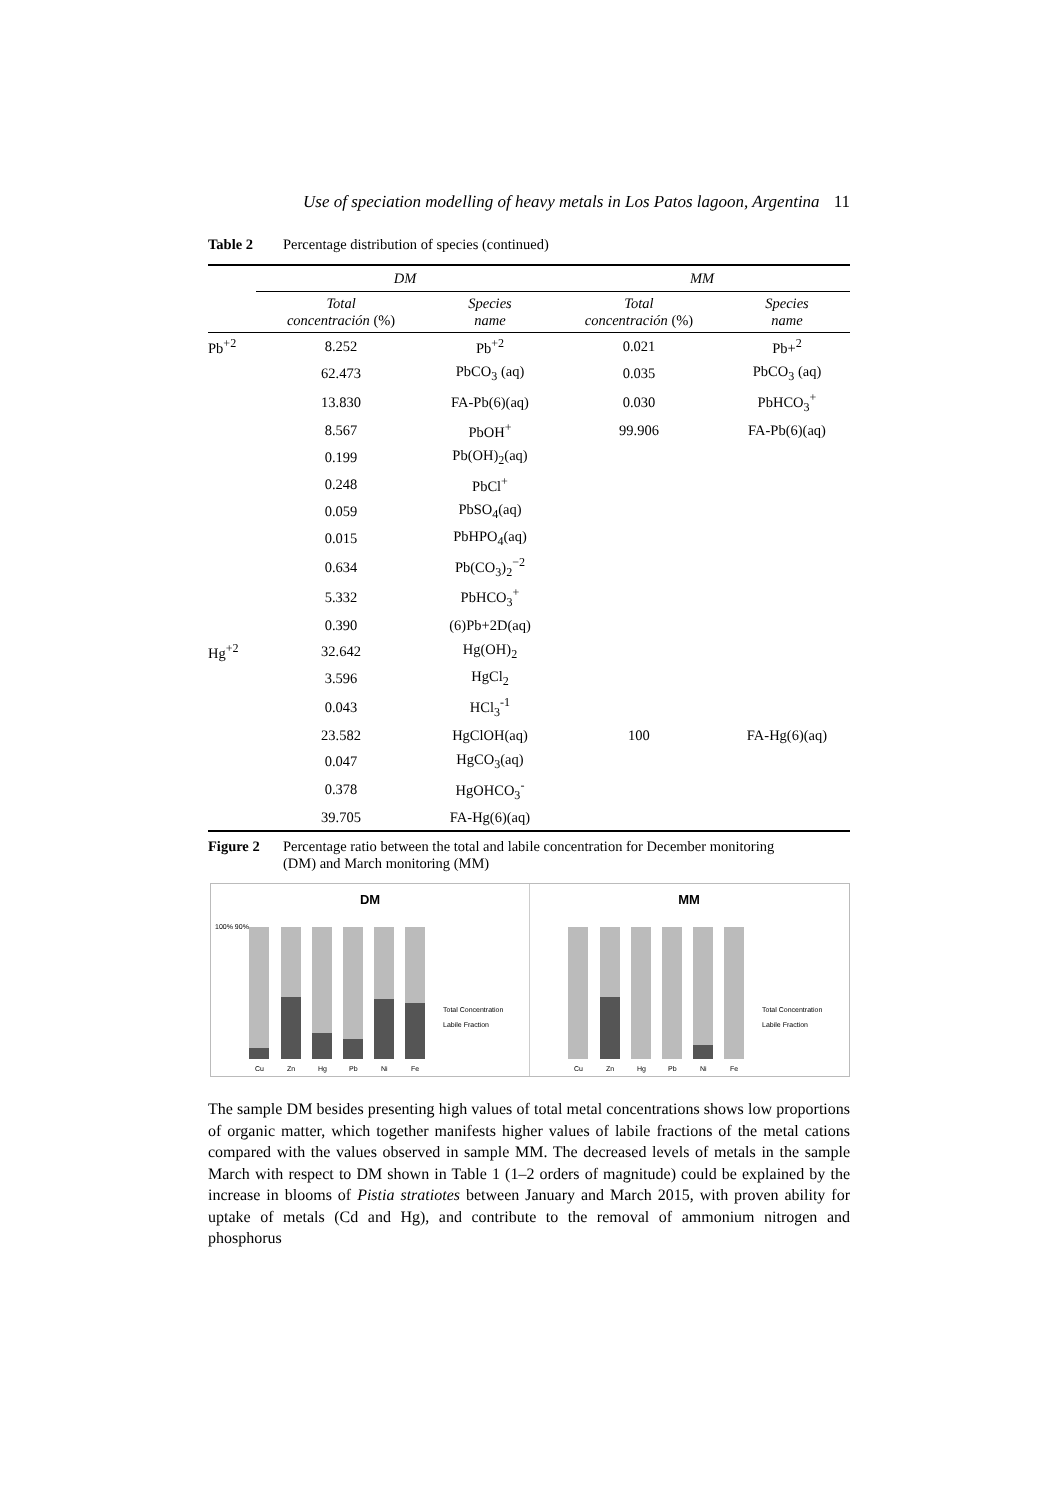Use of speciation modelling of heavy metals in Los Patos lagoon, Argentina 11
Table 2 Percentage distribution of species (continued)
| | DM | | MM | |
| --- | --- | --- | --- | --- |
| | Total concentración (%) | Species name | Total concentración (%) | Species name |
| Pb<sup>+2</sup> | 8.252 | Pb<sup>+2</sup> | 0.021 | Pb+<sup>2</sup> |
| | 62.473 | PbCO<sub>3</sub> (aq) | 0.035 | PbCO<sub>3</sub> (aq) |
| | 13.830 | FA-Pb(6)(aq) | 0.030 | PbHCO<sub>3</sub><sup>+</sup> |
| | 8.567 | PbOH<sup>+</sup> | 99.906 | FA-Pb(6)(aq) |
| | 0.199 | Pb(OH)<sub>2</sub>(aq) | | |
| | 0.248 | PbCl<sup>+</sup> | | |
| | 0.059 | PbSO<sub>4</sub>(aq) | | |
| | 0.015 | PbHPO<sub>4</sub>(aq) | | |
| | 0.634 | Pb(CO<sub>3</sub>)<sub>2</sub><sup>−2</sup> | | |
| | 5.332 | PbHCO<sub>3</sub><sup>+</sup> | | |
| | 0.390 | (6)Pb+2D(aq) | | |
| Hg<sup>+2</sup> | 32.642 | Hg(OH)<sub>2</sub> | | |
| | 3.596 | HgCl<sub>2</sub> | | |
| | 0.043 | HCl<sub>3</sub><sup>-1</sup> | | |
| | 23.582 | HgClOH(aq) | 100 | FA-Hg(6)(aq) |
| | 0.047 | HgCO<sub>3</sub>(aq) | | |
| | 0.378 | HgOHCO<sub>3</sub><sup>-</sup> | | |
| | 39.705 | FA-Hg(6)(aq) | | |
Figure 2 Percentage ratio between the total and labile concentration for December monitoring
(DM) and March monitoring (MM)
DM
100% 90% …
Cu
Zn
Hg
Pb
Ni
Fe
Total Concentration
Labile Fraction
MM
Cu
Zn
Hg
Pb
Ni
Fe
Total Concentration
Labile Fraction
The sample DM besides presenting high values of total metal concentrations shows low proportions of organic matter, which together manifests higher values of labile fractions of the metal cations compared with the values observed in sample MM. The decreased levels of metals in the sample March with respect to DM shown in Table 1 (1–2 orders of magnitude) could be explained by the increase in blooms of Pistia stratiotes between January and March 2015, with proven ability for uptake of metals (Cd and Hg), and contribute to the removal of ammonium nitrogen and phosphorus